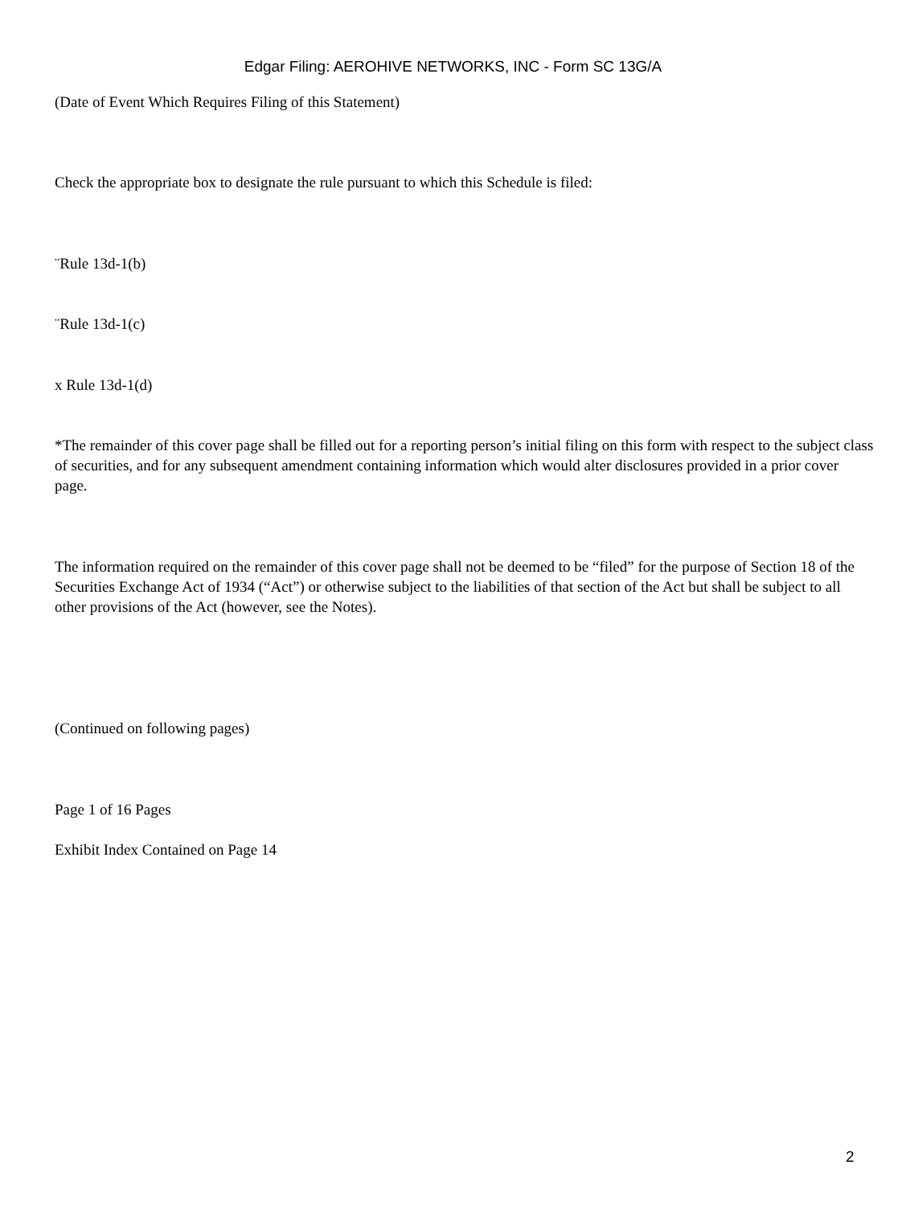Edgar Filing: AEROHIVE NETWORKS, INC - Form SC 13G/A
(Date of Event Which Requires Filing of this Statement)
Check the appropriate box to designate the rule pursuant to which this Schedule is filed:
¨Rule 13d-1(b)
¨Rule 13d-1(c)
x Rule 13d-1(d)
*The remainder of this cover page shall be filled out for a reporting person’s initial filing on this form with respect to the subject class of securities, and for any subsequent amendment containing information which would alter disclosures provided in a prior cover page.
The information required on the remainder of this cover page shall not be deemed to be “filed” for the purpose of Section 18 of the Securities Exchange Act of 1934 (“Act”) or otherwise subject to the liabilities of that section of the Act but shall be subject to all other provisions of the Act (however, see the Notes).
(Continued on following pages)
Page 1 of 16 Pages
Exhibit Index Contained on Page 14
2